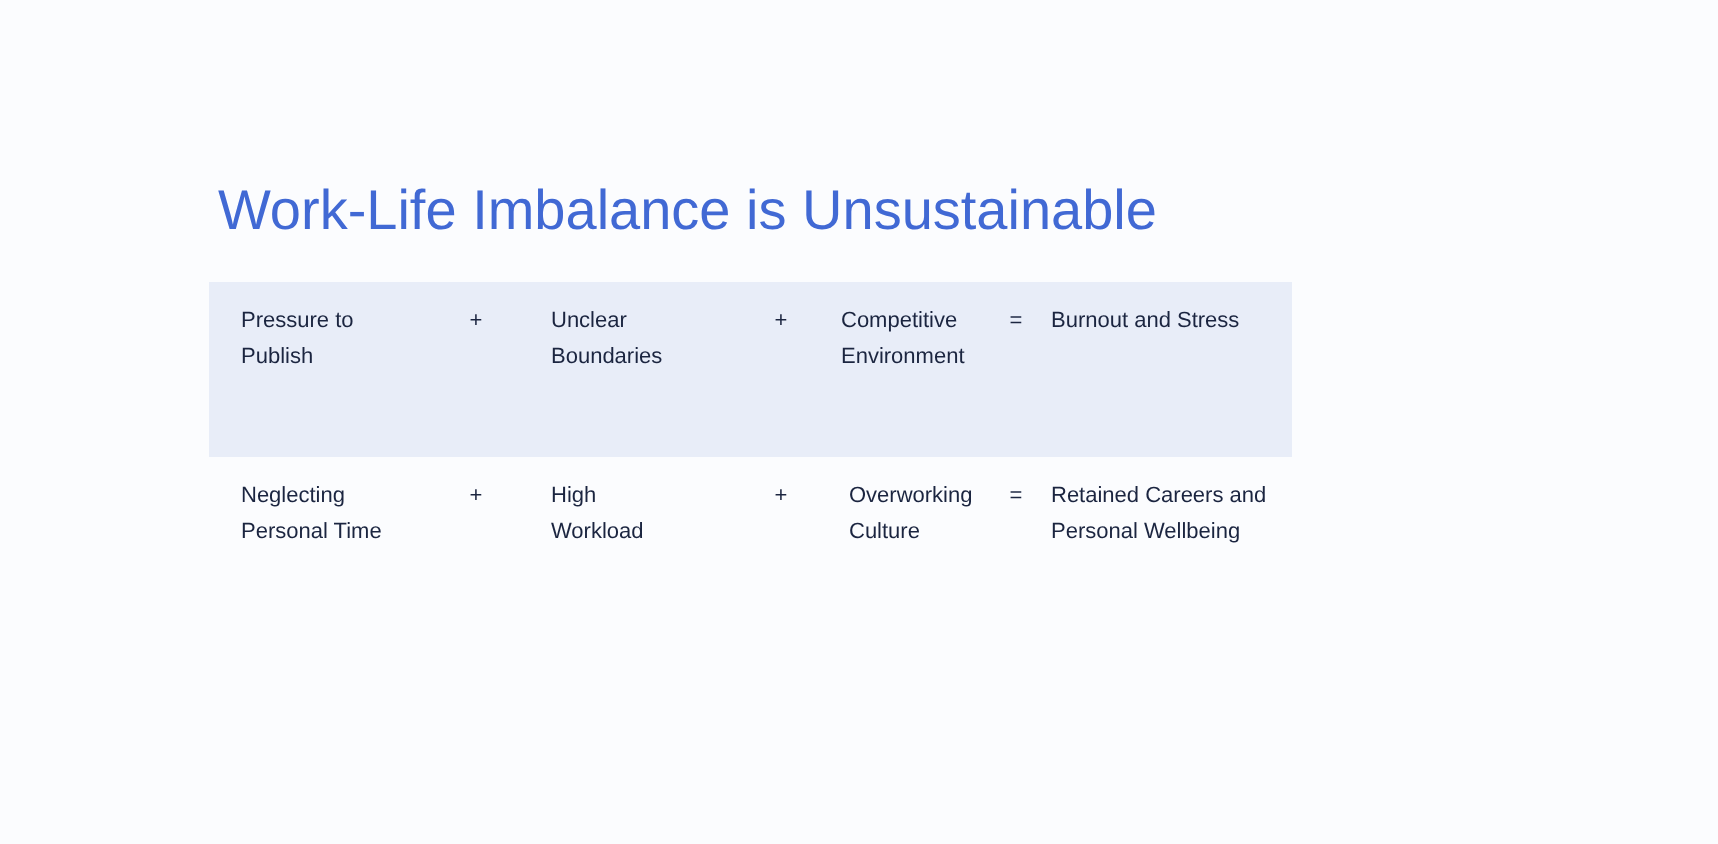Work-Life Imbalance is Unsustainable
| Pressure to Publish | + | Unclear Boundaries | + | Competitive Environment | = | Burnout and Stress |
| Neglecting Personal Time | + | High Workload | + | Overworking Culture | = | Retained Careers and Personal Wellbeing |